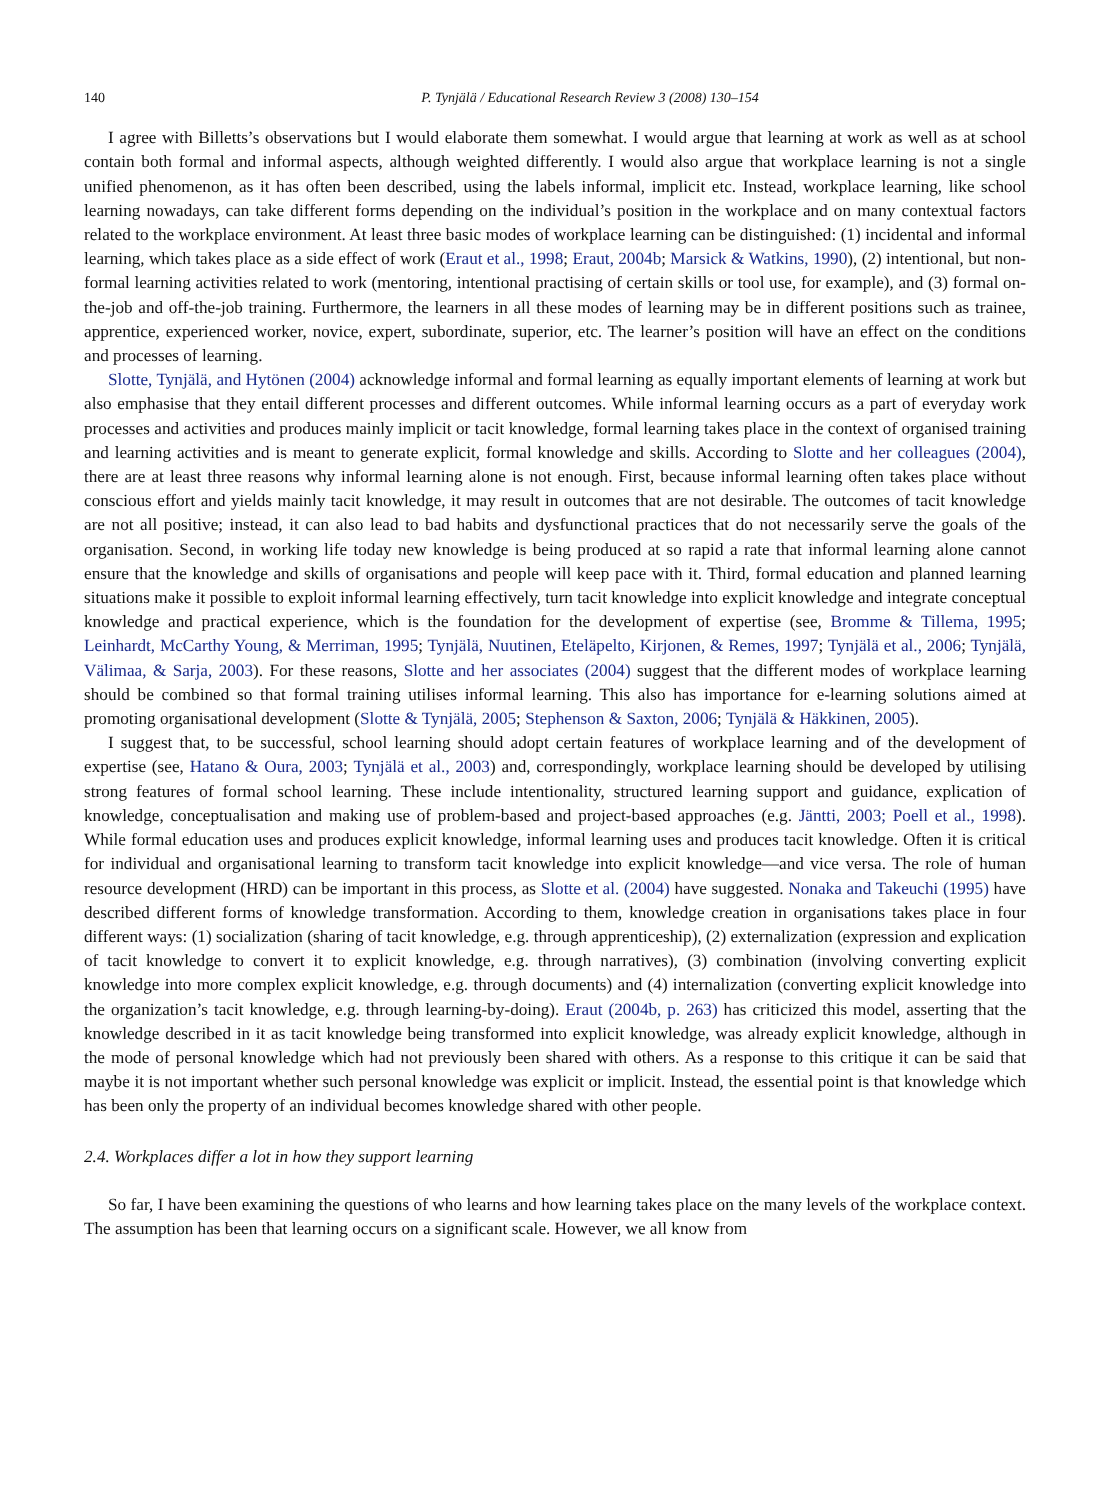140 P. Tynjälä / Educational Research Review 3 (2008) 130–154
I agree with Billetts’s observations but I would elaborate them somewhat. I would argue that learning at work as well as at school contain both formal and informal aspects, although weighted differently. I would also argue that workplace learning is not a single unified phenomenon, as it has often been described, using the labels informal, implicit etc. Instead, workplace learning, like school learning nowadays, can take different forms depending on the individual’s position in the workplace and on many contextual factors related to the workplace environment. At least three basic modes of workplace learning can be distinguished: (1) incidental and informal learning, which takes place as a side effect of work (Eraut et al., 1998; Eraut, 2004b; Marsick & Watkins, 1990), (2) intentional, but non-formal learning activities related to work (mentoring, intentional practising of certain skills or tool use, for example), and (3) formal on-the-job and off-the-job training. Furthermore, the learners in all these modes of learning may be in different positions such as trainee, apprentice, experienced worker, novice, expert, subordinate, superior, etc. The learner’s position will have an effect on the conditions and processes of learning.
Slotte, Tynjälä, and Hytönen (2004) acknowledge informal and formal learning as equally important elements of learning at work but also emphasise that they entail different processes and different outcomes. While informal learning occurs as a part of everyday work processes and activities and produces mainly implicit or tacit knowledge, formal learning takes place in the context of organised training and learning activities and is meant to generate explicit, formal knowledge and skills. According to Slotte and her colleagues (2004), there are at least three reasons why informal learning alone is not enough. First, because informal learning often takes place without conscious effort and yields mainly tacit knowledge, it may result in outcomes that are not desirable. The outcomes of tacit knowledge are not all positive; instead, it can also lead to bad habits and dysfunctional practices that do not necessarily serve the goals of the organisation. Second, in working life today new knowledge is being produced at so rapid a rate that informal learning alone cannot ensure that the knowledge and skills of organisations and people will keep pace with it. Third, formal education and planned learning situations make it possible to exploit informal learning effectively, turn tacit knowledge into explicit knowledge and integrate conceptual knowledge and practical experience, which is the foundation for the development of expertise (see, Bromme & Tillema, 1995; Leinhardt, McCarthy Young, & Merriman, 1995; Tynjälä, Nuutinen, Eteläpelto, Kirjonen, & Remes, 1997; Tynjälä et al., 2006; Tynjälä, Välimaa, & Sarja, 2003). For these reasons, Slotte and her associates (2004) suggest that the different modes of workplace learning should be combined so that formal training utilises informal learning. This also has importance for e-learning solutions aimed at promoting organisational development (Slotte & Tynjälä, 2005; Stephenson & Saxton, 2006; Tynjälä & Häkkinen, 2005).
I suggest that, to be successful, school learning should adopt certain features of workplace learning and of the development of expertise (see, Hatano & Oura, 2003; Tynjälä et al., 2003) and, correspondingly, workplace learning should be developed by utilising strong features of formal school learning. These include intentionality, structured learning support and guidance, explication of knowledge, conceptualisation and making use of problem-based and project-based approaches (e.g. Jäntti, 2003; Poell et al., 1998). While formal education uses and produces explicit knowledge, informal learning uses and produces tacit knowledge. Often it is critical for individual and organisational learning to transform tacit knowledge into explicit knowledge—and vice versa. The role of human resource development (HRD) can be important in this process, as Slotte et al. (2004) have suggested. Nonaka and Takeuchi (1995) have described different forms of knowledge transformation. According to them, knowledge creation in organisations takes place in four different ways: (1) socialization (sharing of tacit knowledge, e.g. through apprenticeship), (2) externalization (expression and explication of tacit knowledge to convert it to explicit knowledge, e.g. through narratives), (3) combination (involving converting explicit knowledge into more complex explicit knowledge, e.g. through documents) and (4) internalization (converting explicit knowledge into the organization’s tacit knowledge, e.g. through learning-by-doing). Eraut (2004b, p. 263) has criticized this model, asserting that the knowledge described in it as tacit knowledge being transformed into explicit knowledge, was already explicit knowledge, although in the mode of personal knowledge which had not previously been shared with others. As a response to this critique it can be said that maybe it is not important whether such personal knowledge was explicit or implicit. Instead, the essential point is that knowledge which has been only the property of an individual becomes knowledge shared with other people.
2.4. Workplaces differ a lot in how they support learning
So far, I have been examining the questions of who learns and how learning takes place on the many levels of the workplace context. The assumption has been that learning occurs on a significant scale. However, we all know from